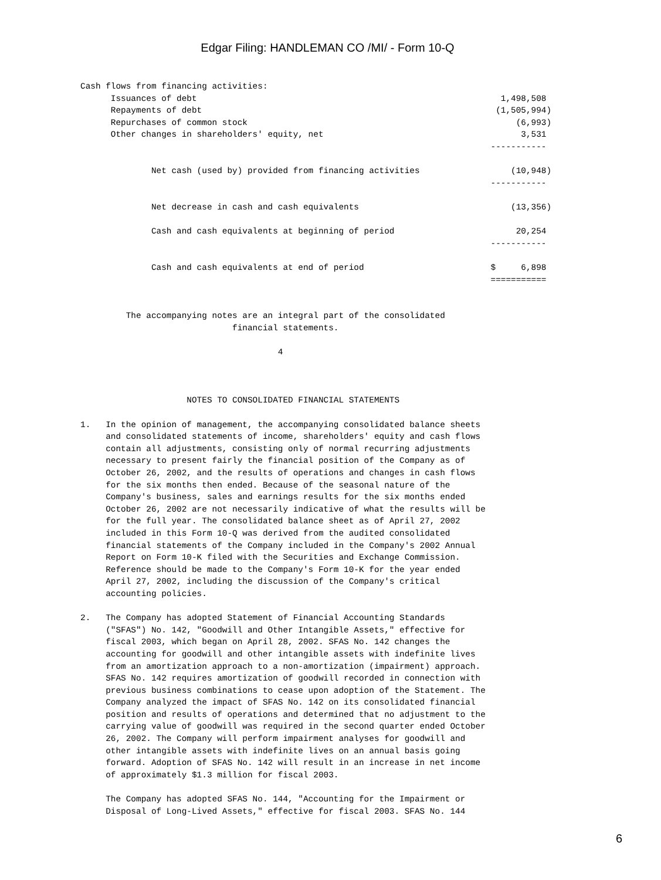Edgar Filing: HANDLEMAN CO /MI/ - Form 10-Q
Cash flows from financing activities:
      Issuances of debt                                                            1,498,508
      Repayments of debt                                                          (1,505,994)
      Repurchases of common stock                                                     (6,993)
      Other changes in shareholders' equity, net                                       3,531
                                                                                 -----------

              Net cash (used by) provided from financing activities                  (10,948)
                                                                                 -----------

              Net decrease in cash and cash equivalents                              (13,356)

              Cash and cash equivalents at beginning of period                        20,254
                                                                                 -----------

              Cash and cash equivalents at end of period                         $     6,898
                                                                                 ===========


         The accompanying notes are an integral part of the consolidated
                              financial statements.

                                       4



                     NOTES TO CONSOLIDATED FINANCIAL STATEMENTS

1.   In the opinion of management, the accompanying consolidated balance sheets
     and consolidated statements of income, shareholders' equity and cash flows
     contain all adjustments, consisting only of normal recurring adjustments
     necessary to present fairly the financial position of the Company as of
     October 26, 2002, and the results of operations and changes in cash flows
     for the six months then ended. Because of the seasonal nature of the
     Company's business, sales and earnings results for the six months ended
     October 26, 2002 are not necessarily indicative of what the results will be
     for the full year. The consolidated balance sheet as of April 27, 2002
     included in this Form 10-Q was derived from the audited consolidated
     financial statements of the Company included in the Company's 2002 Annual
     Report on Form 10-K filed with the Securities and Exchange Commission.
     Reference should be made to the Company's Form 10-K for the year ended
     April 27, 2002, including the discussion of the Company's critical
     accounting policies.

2.   The Company has adopted Statement of Financial Accounting Standards
     ("SFAS") No. 142, "Goodwill and Other Intangible Assets," effective for
     fiscal 2003, which began on April 28, 2002. SFAS No. 142 changes the
     accounting for goodwill and other intangible assets with indefinite lives
     from an amortization approach to a non-amortization (impairment) approach.
     SFAS No. 142 requires amortization of goodwill recorded in connection with
     previous business combinations to cease upon adoption of the Statement. The
     Company analyzed the impact of SFAS No. 142 on its consolidated financial
     position and results of operations and determined that no adjustment to the
     carrying value of goodwill was required in the second quarter ended October
     26, 2002. The Company will perform impairment analyses for goodwill and
     other intangible assets with indefinite lives on an annual basis going
     forward. Adoption of SFAS No. 142 will result in an increase in net income
     of approximately $1.3 million for fiscal 2003.

     The Company has adopted SFAS No. 144, "Accounting for the Impairment or
     Disposal of Long-Lived Assets," effective for fiscal 2003. SFAS No. 144
6